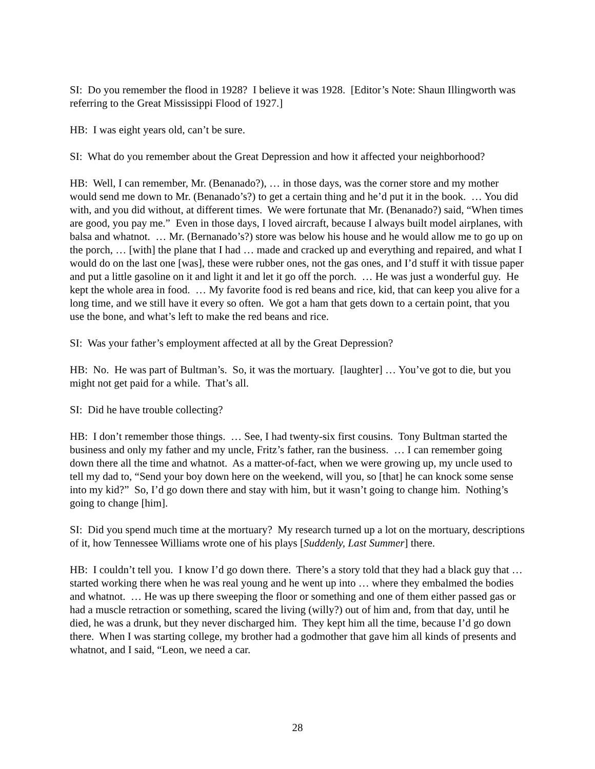SI: Do you remember the flood in 1928? I believe it was 1928. [Editor’s Note: Shaun Illingworth was referring to the Great Mississippi Flood of 1927.]
HB: I was eight years old, can’t be sure.
SI: What do you remember about the Great Depression and how it affected your neighborhood?
HB: Well, I can remember, Mr. (Benanado?), … in those days, was the corner store and my mother would send me down to Mr. (Benanado’s?) to get a certain thing and he’d put it in the book. … You did with, and you did without, at different times. We were fortunate that Mr. (Benanado?) said, “When times are good, you pay me.” Even in those days, I loved aircraft, because I always built model airplanes, with balsa and whatnot. … Mr. (Bernanado’s?) store was below his house and he would allow me to go up on the porch, … [with] the plane that I had … made and cracked up and everything and repaired, and what I would do on the last one [was], these were rubber ones, not the gas ones, and I’d stuff it with tissue paper and put a little gasoline on it and light it and let it go off the porch. … He was just a wonderful guy. He kept the whole area in food. … My favorite food is red beans and rice, kid, that can keep you alive for a long time, and we still have it every so often. We got a ham that gets down to a certain point, that you use the bone, and what’s left to make the red beans and rice.
SI: Was your father’s employment affected at all by the Great Depression?
HB: No. He was part of Bultman’s. So, it was the mortuary. [laughter] … You’ve got to die, but you might not get paid for a while. That’s all.
SI: Did he have trouble collecting?
HB: I don’t remember those things. … See, I had twenty-six first cousins. Tony Bultman started the business and only my father and my uncle, Fritz’s father, ran the business. … I can remember going down there all the time and whatnot. As a matter-of-fact, when we were growing up, my uncle used to tell my dad to, “Send your boy down here on the weekend, will you, so [that] he can knock some sense into my kid?” So, I’d go down there and stay with him, but it wasn’t going to change him. Nothing’s going to change [him].
SI: Did you spend much time at the mortuary? My research turned up a lot on the mortuary, descriptions of it, how Tennessee Williams wrote one of his plays [Suddenly, Last Summer] there.
HB: I couldn’t tell you. I know I’d go down there. There’s a story told that they had a black guy that … started working there when he was real young and he went up into … where they embalmed the bodies and whatnot. … He was up there sweeping the floor or something and one of them either passed gas or had a muscle retraction or something, scared the living (willy?) out of him and, from that day, until he died, he was a drunk, but they never discharged him. They kept him all the time, because I’d go down there. When I was starting college, my brother had a godmother that gave him all kinds of presents and whatnot, and I said, “Leon, we need a car.
28